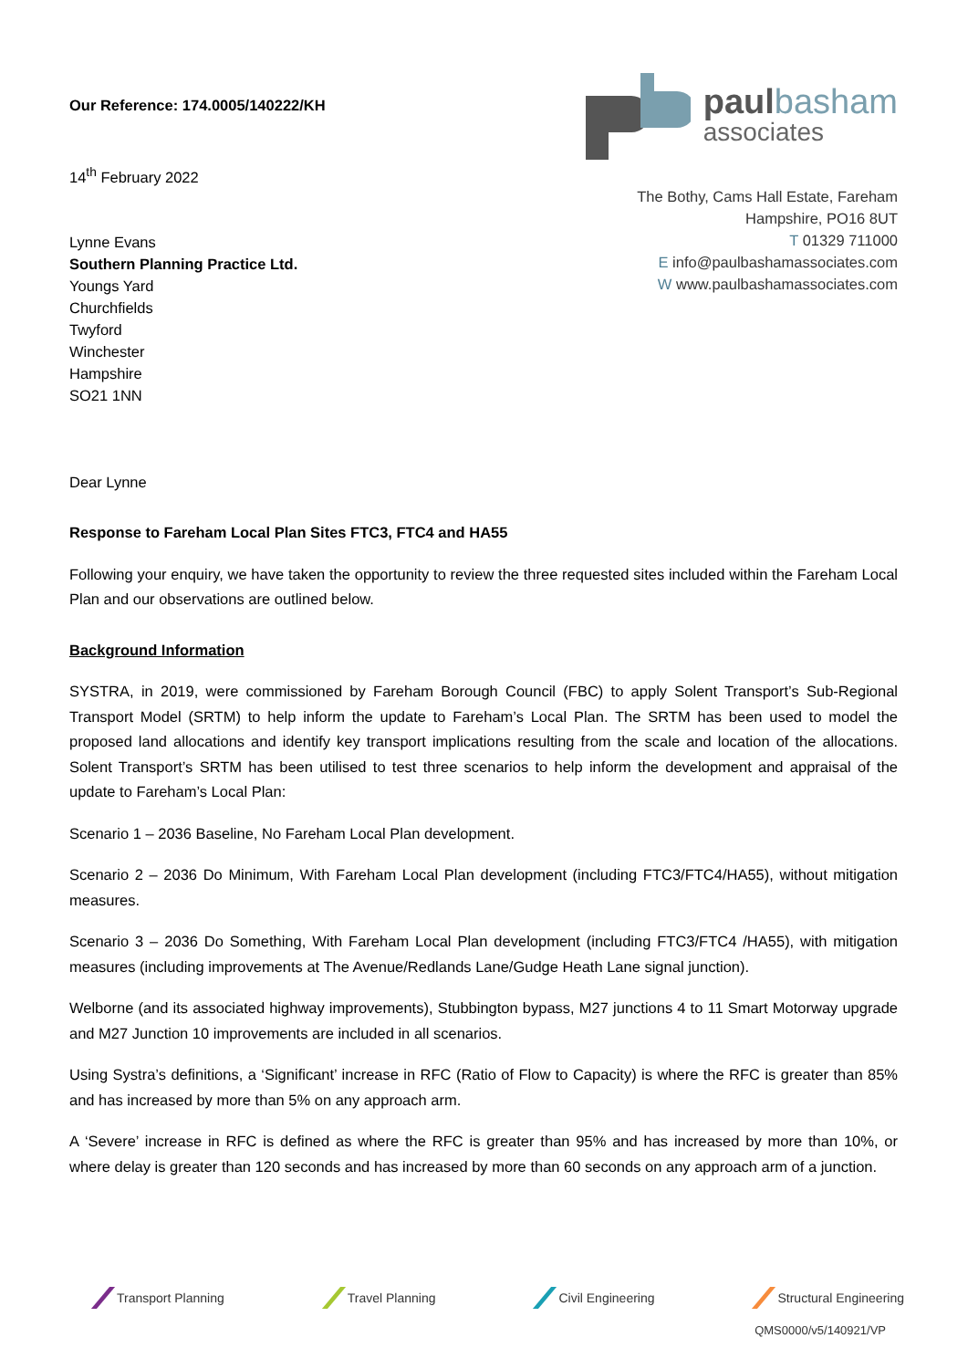Our Reference: 174.0005/140222/KH
14<sup>th</sup> February 2022
Lynne Evans
Southern Planning Practice Ltd.
Youngs Yard
Churchfields
Twyford
Winchester
Hampshire
SO21 1NN
paul basham
associates
The Bothy, Cams Hall Estate, Fareham
Hampshire, PO16 8UT
T 01329 711000
E info@paulbashamassociates.com
W www.paulbashamassociates.com
Dear Lynne
Response to Fareham Local Plan Sites FTC3, FTC4 and HA55
Following your enquiry, we have taken the opportunity to review the three requested sites included within the Fareham Local Plan and our observations are outlined below.
Background Information
SYSTRA, in 2019, were commissioned by Fareham Borough Council (FBC) to apply Solent Transport’s Sub-Regional Transport Model (SRTM) to help inform the update to Fareham’s Local Plan. The SRTM has been used to model the proposed land allocations and identify key transport implications resulting from the scale and location of the allocations. Solent Transport’s SRTM has been utilised to test three scenarios to help inform the development and appraisal of the update to Fareham’s Local Plan:
Scenario 1 – 2036 Baseline, No Fareham Local Plan development.
Scenario 2 – 2036 Do Minimum, With Fareham Local Plan development (including FTC3/FTC4/HA55), without mitigation measures.
Scenario 3 – 2036 Do Something, With Fareham Local Plan development (including FTC3/FTC4 /HA55), with mitigation measures (including improvements at The Avenue/Redlands Lane/Gudge Heath Lane signal junction).
Welborne (and its associated highway improvements), Stubbington bypass, M27 junctions 4 to 11 Smart Motorway upgrade and M27 Junction 10 improvements are included in all scenarios.
Using Systra’s definitions, a ‘Significant’ increase in RFC (Ratio of Flow to Capacity) is where the RFC is greater than 85% and has increased by more than 5% on any approach arm.
A ‘Severe’ increase in RFC is defined as where the RFC is greater than 95% and has increased by more than 10%, or where delay is greater than 120 seconds and has increased by more than 60 seconds on any approach arm of a junction.
Transport Planning Travel Planning Civil Engineering Structural Engineering
QMS0000/v5/140921/VP